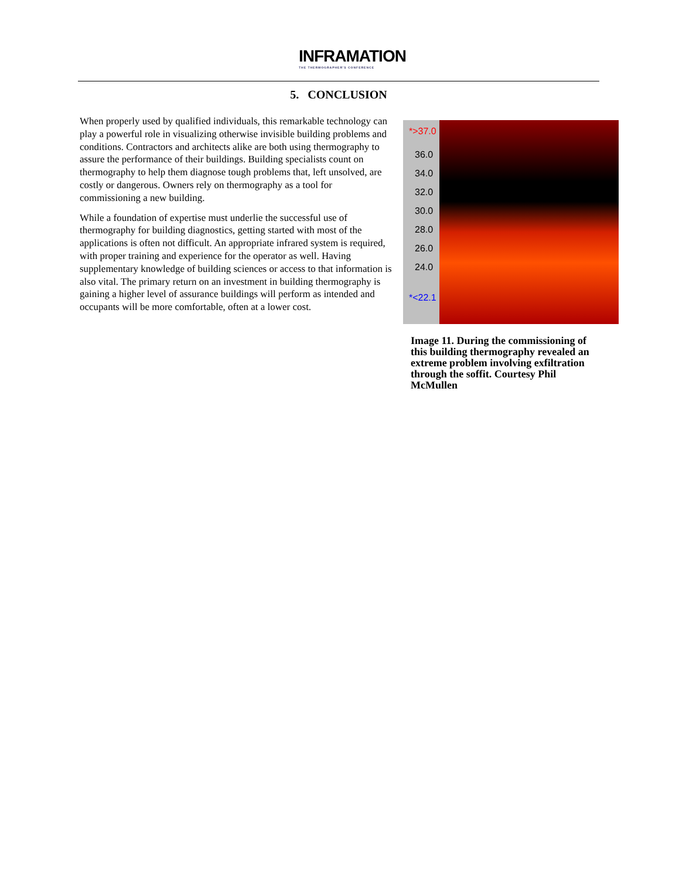INFRAMATION
THE THERMOGRAPHER'S CONFERENCE
5. CONCLUSION
When properly used by qualified individuals, this remarkable technology can play a powerful role in visualizing otherwise invisible building problems and conditions. Contractors and architects alike are both using thermography to assure the performance of their buildings. Building specialists count on thermography to help them diagnose tough problems that, left unsolved, are costly or dangerous. Owners rely on thermography as a tool for commissioning a new building.
While a foundation of expertise must underlie the successful use of thermography for building diagnostics, getting started with most of the applications is often not difficult. An appropriate infrared system is required, with proper training and experience for the operator as well. Having supplementary knowledge of building sciences or access to that information is also vital. The primary return on an investment in building thermography is gaining a higher level of assurance buildings will perform as intended and occupants will be more comfortable, often at a lower cost.
*>37.0
36.0
34.0
32.0
30.0
28.0
26.0
24.0
*<22.1
Image 11. During the commissioning of this building thermography revealed an extreme problem involving exfiltration through the soffit. Courtesy Phil McMullen